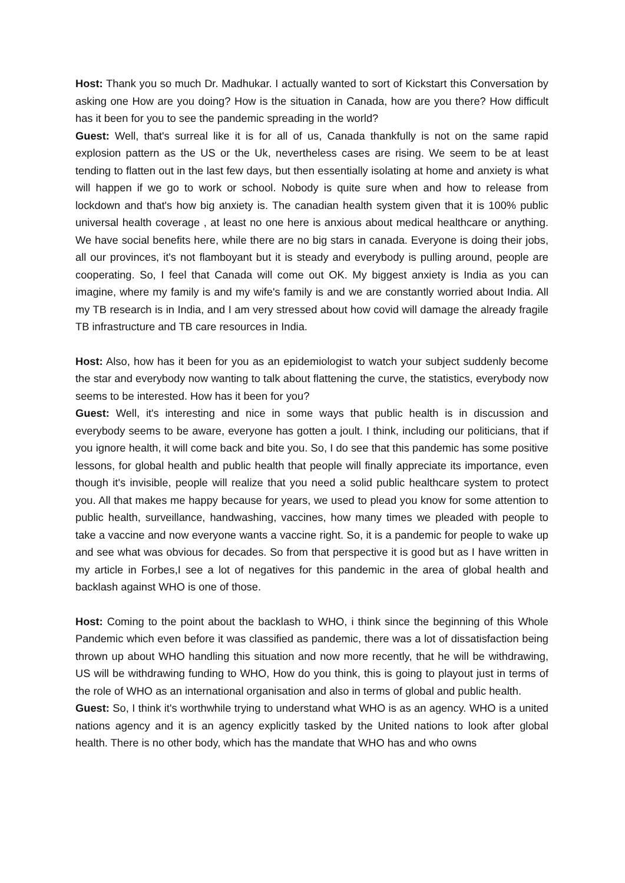Host: Thank you so much Dr. Madhukar. I actually wanted to sort of Kickstart this Conversation by asking one How are you doing? How is the situation in Canada, how are you there? How difficult has it been for you to see the pandemic spreading in the world?
Guest: Well, that's surreal like it is for all of us, Canada thankfully is not on the same rapid explosion pattern as the US or the Uk, nevertheless cases are rising. We seem to be at least tending to flatten out in the last few days, but then essentially isolating at home and anxiety is what will happen if we go to work or school. Nobody is quite sure when and how to release from lockdown and that's how big anxiety is. The canadian health system given that it is 100% public universal health coverage , at least no one here is anxious about medical healthcare or anything. We have social benefits here, while there are no big stars in canada. Everyone is doing their jobs, all our provinces, it's not flamboyant but it is steady and everybody is pulling around, people are cooperating. So, I feel that Canada will come out OK. My biggest anxiety is India as you can imagine, where my family is and my wife's family is and we are constantly worried about India. All my TB research is in India, and I am very stressed about how covid will damage the already fragile TB infrastructure and TB care resources in India.
Host: Also, how has it been for you as an epidemiologist to watch your subject suddenly become the star and everybody now wanting to talk about flattening the curve, the statistics, everybody now seems to be interested. How has it been for you?
Guest: Well, it's interesting and nice in some ways that public health is in discussion and everybody seems to be aware, everyone has gotten a joult. I think, including our politicians, that if you ignore health, it will come back and bite you. So, I do see that this pandemic has some positive lessons, for global health and public health that people will finally appreciate its importance, even though it's invisible, people will realize that you need a solid public healthcare system to protect you. All that makes me happy because for years, we used to plead you know for some attention to public health, surveillance, handwashing, vaccines, how many times we pleaded with people to take a vaccine and now everyone wants a vaccine right. So, it is a pandemic for people to wake up and see what was obvious for decades. So from that perspective it is good but as I have written in my article in Forbes,I see a lot of negatives for this pandemic in the area of global health and backlash against WHO is one of those.
Host: Coming to the point about the backlash to WHO, i think since the beginning of this Whole Pandemic which even before it was classified as pandemic, there was a lot of dissatisfaction being thrown up about WHO handling this situation and now more recently, that he will be withdrawing, US will be withdrawing funding to WHO, How do you think, this is going to playout just in terms of the role of WHO as an international organisation and also in terms of global and public health.
Guest: So, I think it's worthwhile trying to understand what WHO is as an agency. WHO is a united nations agency and it is an agency explicitly tasked by the United nations to look after global health. There is no other body, which has the mandate that WHO has and who owns